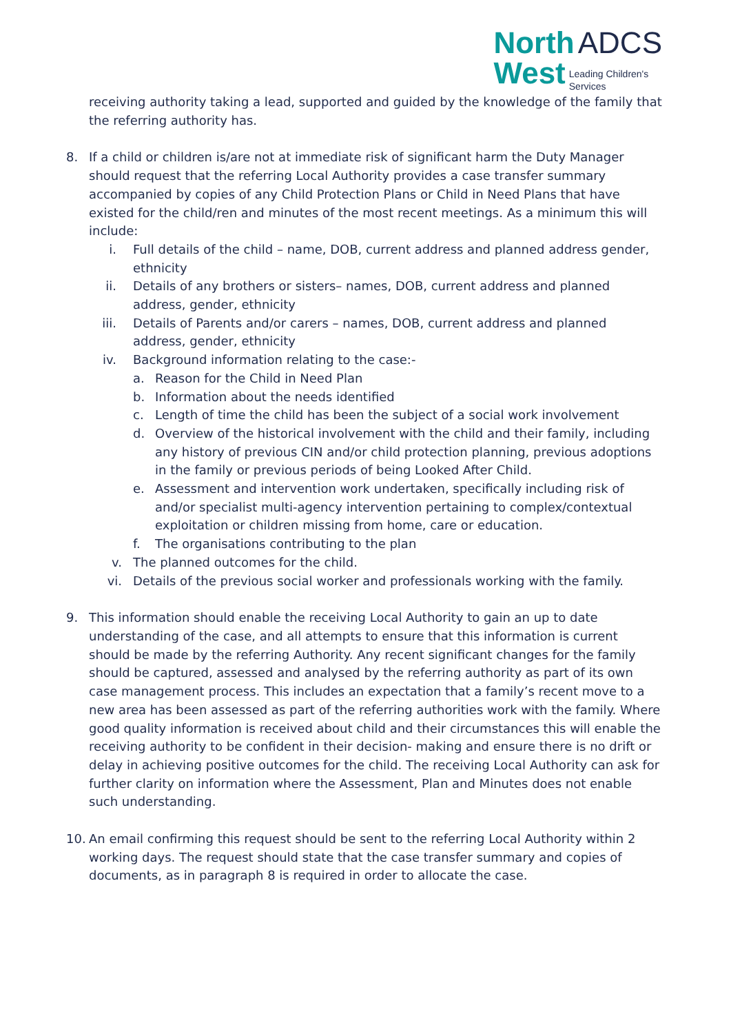North ADCS
West Leading Children's
Services
receiving authority taking a lead, supported and guided by the knowledge of the family that the referring authority has.
8. If a child or children is/are not at immediate risk of significant harm the Duty Manager should request that the referring Local Authority provides a case transfer summary accompanied by copies of any Child Protection Plans or Child in Need Plans that have existed for the child/ren and minutes of the most recent meetings. As a minimum this will include:
i. Full details of the child – name, DOB, current address and planned address gender, ethnicity
ii. Details of any brothers or sisters– names, DOB, current address and planned address, gender, ethnicity
iii. Details of Parents and/or carers – names, DOB, current address and planned address, gender, ethnicity
iv. Background information relating to the case:-
a. Reason for the Child in Need Plan
b. Information about the needs identified
c. Length of time the child has been the subject of a social work involvement
d. Overview of the historical involvement with the child and their family, including any history of previous CIN and/or child protection planning, previous adoptions in the family or previous periods of being Looked After Child.
e. Assessment and intervention work undertaken, specifically including risk of and/or specialist multi-agency intervention pertaining to complex/contextual exploitation or children missing from home, care or education.
f. The organisations contributing to the plan
v. The planned outcomes for the child.
vi. Details of the previous social worker and professionals working with the family.
9. This information should enable the receiving Local Authority to gain an up to date understanding of the case, and all attempts to ensure that this information is current should be made by the referring Authority. Any recent significant changes for the family should be captured, assessed and analysed by the referring authority as part of its own case management process. This includes an expectation that a family’s recent move to a new area has been assessed as part of the referring authorities work with the family. Where good quality information is received about child and their circumstances this will enable the receiving authority to be confident in their decision- making and ensure there is no drift or delay in achieving positive outcomes for the child. The receiving Local Authority can ask for further clarity on information where the Assessment, Plan and Minutes does not enable such understanding.
10. An email confirming this request should be sent to the referring Local Authority within 2 working days. The request should state that the case transfer summary and copies of documents, as in paragraph 8 is required in order to allocate the case.